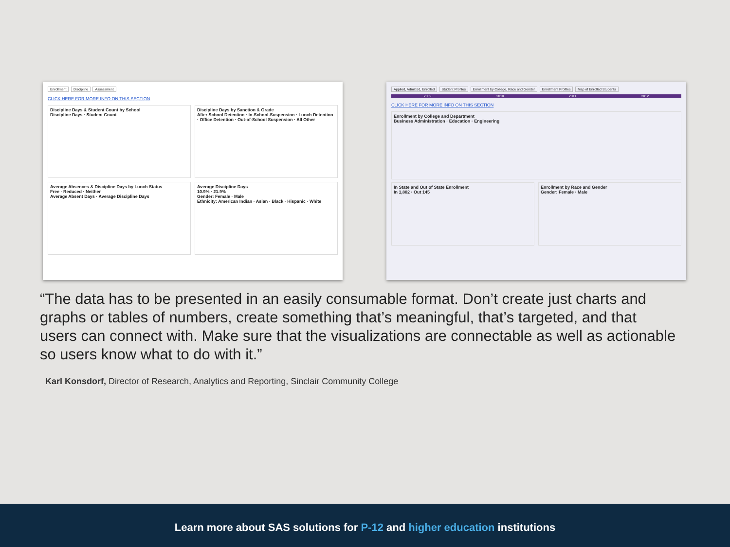Enrollment Discipline Assessment
CLICK HERE FOR MORE INFO ON THIS SECTION
Discipline Days & Student Count by School
Discipline Days · Student Count
Discipline Days by Sanction & Grade
After School Detention · In-School-Suspension · Lunch Detention · Office Detention · Out-of-School Suspension · All Other
Average Absences & Discipline Days by Lunch Status
Free · Reduced · Neither
Average Absent Days · Average Discipline Days
Average Discipline Days
10.9% · 21.9%
Gender: Female · Male
Ethnicity: American Indian · Asian · Black · Hispanic · White
Applied, Admitted, Enrolled Student Profiles Enrollment by College, Race and Gender Enrollment Profiles Map of Enrolled Students
2009 2010 2011 2012
CLICK HERE FOR MORE INFO ON THIS SECTION
Enrollment by College and Department
Business Administration · Education · Engineering
In State and Out of State Enrollment
In 1,802 · Out 145
Enrollment by Race and Gender
Gender: Female · Male
“The data has to be presented in an easily consumable format. Don’t create just charts and graphs or tables of numbers, create something that’s meaningful, that’s targeted, and that users can connect with. Make sure that the visualizations are connectable as well as actionable so users know what to do with it.”
Karl Konsdorf, Director of Research, Analytics and Reporting, Sinclair Community College
Learn more about SAS solutions for P-12 and higher education institutions